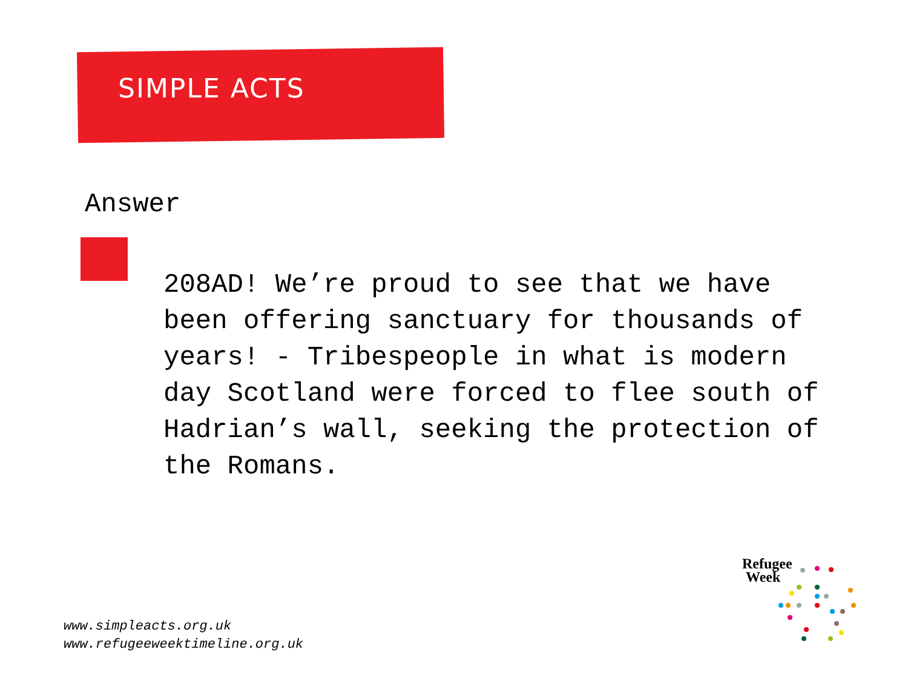SIMPLE ACTS
Answer
208AD! We’re proud to see that we have been offering sanctuary for thousands of years! - Tribespeople in what is modern day Scotland were forced to flee south of Hadrian’s wall, seeking the protection of the Romans.
www.simpleacts.org.uk
www.refugeeweektimeline.org.uk
Refugee
Week